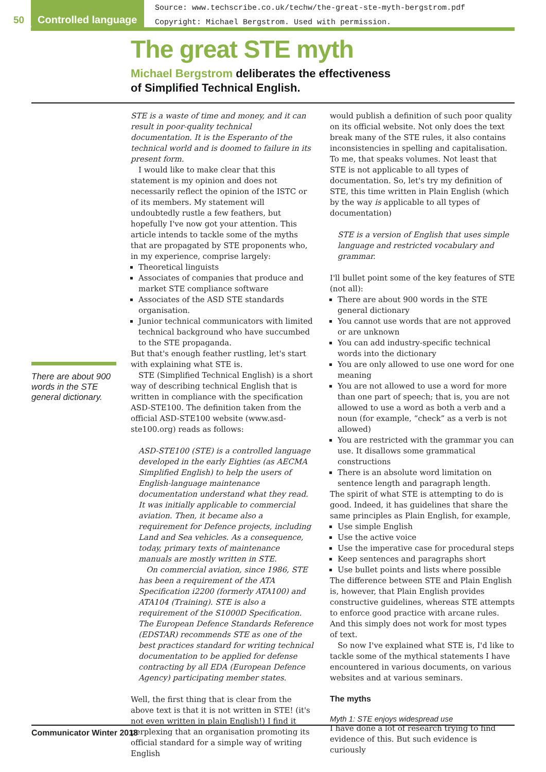50 Controlled language
Source: www.techscribe.co.uk/techw/the-great-ste-myth-bergstrom.pdf
Copyright: Michael Bergstrom. Used with permission.
The great STE myth
Michael Bergstrom deliberates the effectiveness
of Simplified Technical English.
There are about 900 words in the STE general dictionary.
STE is a waste of time and money, and it can result in poor-quality technical documentation. It is the Esperanto of the technical world and is doomed to failure in its present form.
I would like to make clear that this statement is my opinion and does not necessarily reflect the opinion of the ISTC or of its members. My statement will undoubtedly rustle a few feathers, but hopefully I've now got your attention. This article intends to tackle some of the myths that are propagated by STE proponents who, in my experience, comprise largely:
Theoretical linguists
Associates of companies that produce and market STE compliance software
Associates of the ASD STE standards organisation.
Junior technical communicators with limited technical background who have succumbed to the STE propaganda.
But that's enough feather rustling, let's start with explaining what STE is.
STE (Simplified Technical English) is a short way of describing technical English that is written in compliance with the specification ASD-STE100. The definition taken from the official ASD-STE100 website (www.asd-ste100.org) reads as follows:
ASD-STE100 (STE) is a controlled language developed in the early Eighties (as AECMA Simplified English) to help the users of English-language maintenance documentation understand what they read. It was initially applicable to commercial aviation. Then, it became also a requirement for Defence projects, including Land and Sea vehicles. As a consequence, today, primary texts of maintenance manuals are mostly written in STE.
On commercial aviation, since 1986, STE has been a requirement of the ATA Specification i2200 (formerly ATA100) and ATA104 (Training). STE is also a requirement of the S1000D Specification. The European Defence Standards Reference (EDSTAR) recommends STE as one of the best practices standard for writing technical documentation to be applied for defense contracting by all EDA (European Defence Agency) participating member states.
Well, the first thing that is clear from the above text is that it is not written in STE! (it's not even written in plain English!) I find it perplexing that an organisation promoting its official standard for a simple way of writing English
would publish a definition of such poor quality on its official website. Not only does the text break many of the STE rules, it also contains inconsistencies in spelling and capitalisation. To me, that speaks volumes. Not least that STE is not applicable to all types of documentation. So, let's try my definition of STE, this time written in Plain English (which by the way is applicable to all types of documentation)
STE is a version of English that uses simple language and restricted vocabulary and grammar.
I'll bullet point some of the key features of STE (not all):
There are about 900 words in the STE general dictionary
You cannot use words that are not approved or are unknown
You can add industry-specific technical words into the dictionary
You are only allowed to use one word for one meaning
You are not allowed to use a word for more than one part of speech; that is, you are not allowed to use a word as both a verb and a noun (for example, “check” as a verb is not allowed)
You are restricted with the grammar you can use. It disallows some grammatical constructions
There is an absolute word limitation on sentence length and paragraph length.
The spirit of what STE is attempting to do is good. Indeed, it has guidelines that share the same principles as Plain English, for example,
Use simple English
Use the active voice
Use the imperative case for procedural steps
Keep sentences and paragraphs short
Use bullet points and lists where possible
The difference between STE and Plain English is, however, that Plain English provides constructive guidelines, whereas STE attempts to enforce good practice with arcane rules. And this simply does not work for most types of text.
So now I've explained what STE is, I'd like to tackle some of the mythical statements I have encountered in various documents, on various websites and at various seminars.
The myths
Myth 1: STE enjoys widespread use
I have done a lot of research trying to find evidence of this. But such evidence is curiously
Communicator Winter 2018